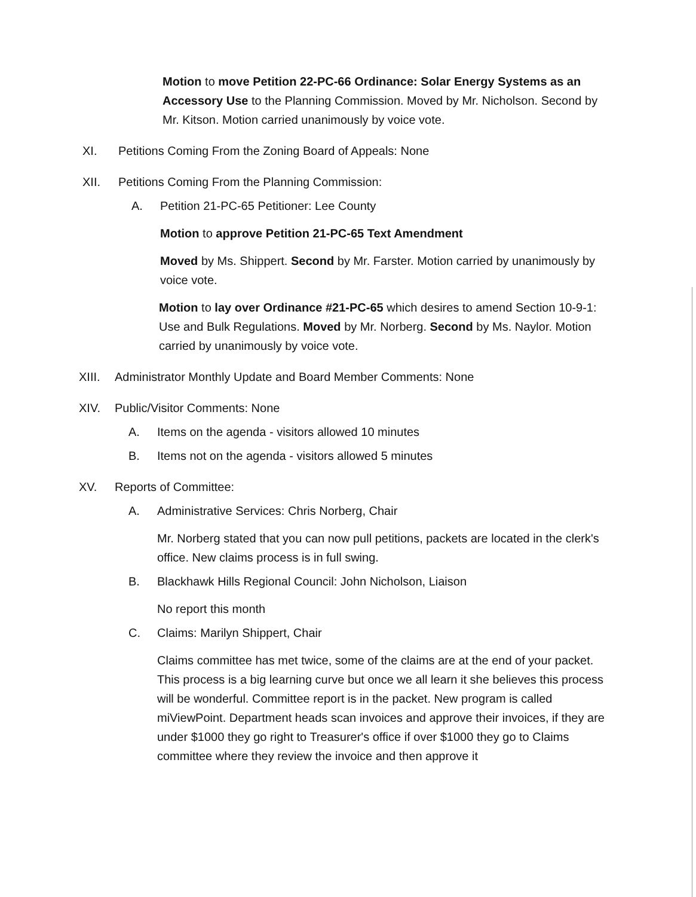Motion to move Petition 22-PC-66 Ordinance: Solar Energy Systems as an Accessory Use to the Planning Commission. Moved by Mr. Nicholson. Second by Mr. Kitson. Motion carried unanimously by voice vote.
XI. Petitions Coming From the Zoning Board of Appeals: None
XII. Petitions Coming From the Planning Commission:
A. Petition 21-PC-65 Petitioner: Lee County
Motion to approve Petition 21-PC-65 Text Amendment
Moved by Ms. Shippert. Second by Mr. Farster. Motion carried by unanimously by voice vote.
Motion to lay over Ordinance #21-PC-65 which desires to amend Section 10-9-1: Use and Bulk Regulations. Moved by Mr. Norberg. Second by Ms. Naylor. Motion carried by unanimously by voice vote.
XIII. Administrator Monthly Update and Board Member Comments: None
XIV. Public/Visitor Comments: None
A. Items on the agenda - visitors allowed 10 minutes
B. Items not on the agenda - visitors allowed 5 minutes
XV. Reports of Committee:
A. Administrative Services: Chris Norberg, Chair
Mr. Norberg stated that you can now pull petitions, packets are located in the clerk's office. New claims process is in full swing.
B. Blackhawk Hills Regional Council: John Nicholson, Liaison
No report this month
C. Claims: Marilyn Shippert, Chair
Claims committee has met twice, some of the claims are at the end of your packet. This process is a big learning curve but once we all learn it she believes this process will be wonderful. Committee report is in the packet. New program is called miViewPoint. Department heads scan invoices and approve their invoices, if they are under $1000 they go right to Treasurer's office if over $1000 they go to Claims committee where they review the invoice and then approve it